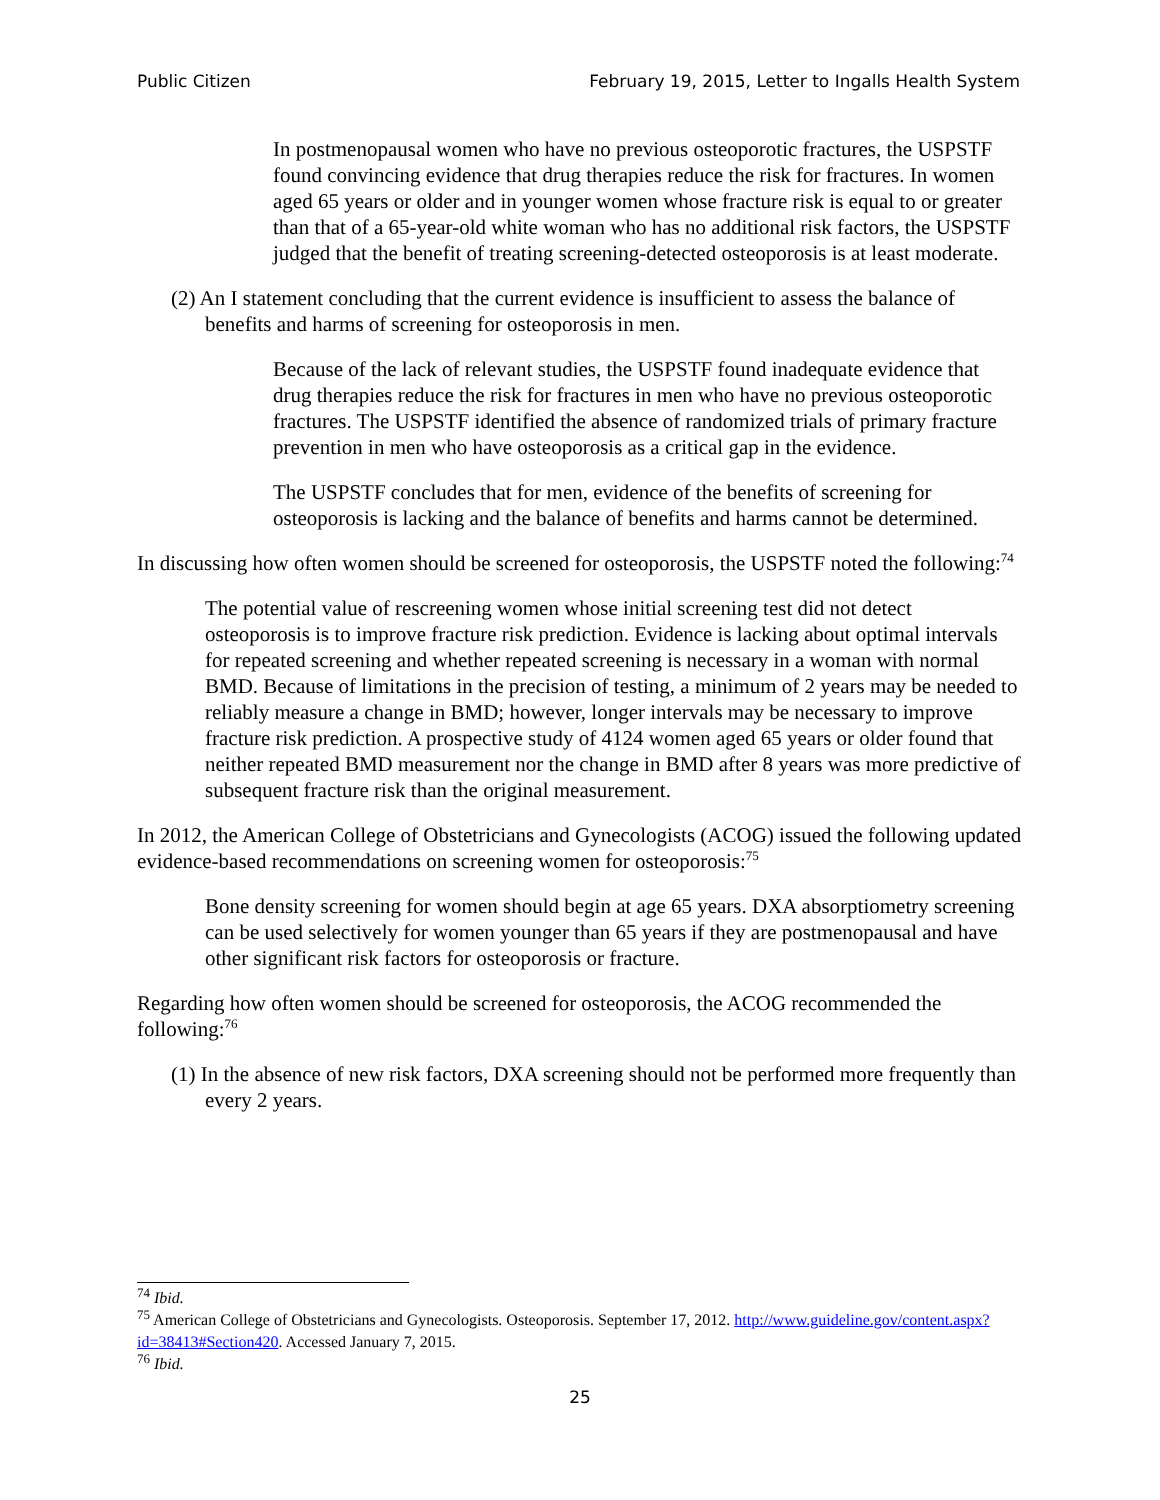Public Citizen February 19, 2015, Letter to Ingalls Health System
In postmenopausal women who have no previous osteoporotic fractures, the USPSTF found convincing evidence that drug therapies reduce the risk for fractures. In women aged 65 years or older and in younger women whose fracture risk is equal to or greater than that of a 65-year-old white woman who has no additional risk factors, the USPSTF judged that the benefit of treating screening-detected osteoporosis is at least moderate.
(2) An I statement concluding that the current evidence is insufficient to assess the balance of benefits and harms of screening for osteoporosis in men.
Because of the lack of relevant studies, the USPSTF found inadequate evidence that drug therapies reduce the risk for fractures in men who have no previous osteoporotic fractures. The USPSTF identified the absence of randomized trials of primary fracture prevention in men who have osteoporosis as a critical gap in the evidence.
The USPSTF concludes that for men, evidence of the benefits of screening for osteoporosis is lacking and the balance of benefits and harms cannot be determined.
In discussing how often women should be screened for osteoporosis, the USPSTF noted the following:<sup>74</sup>
The potential value of rescreening women whose initial screening test did not detect osteoporosis is to improve fracture risk prediction. Evidence is lacking about optimal intervals for repeated screening and whether repeated screening is necessary in a woman with normal BMD. Because of limitations in the precision of testing, a minimum of 2 years may be needed to reliably measure a change in BMD; however, longer intervals may be necessary to improve fracture risk prediction. A prospective study of 4124 women aged 65 years or older found that neither repeated BMD measurement nor the change in BMD after 8 years was more predictive of subsequent fracture risk than the original measurement.
In 2012, the American College of Obstetricians and Gynecologists (ACOG) issued the following updated evidence-based recommendations on screening women for osteoporosis:<sup>75</sup>
Bone density screening for women should begin at age 65 years. DXA absorptiometry screening can be used selectively for women younger than 65 years if they are postmenopausal and have other significant risk factors for osteoporosis or fracture.
Regarding how often women should be screened for osteoporosis, the ACOG recommended the following:<sup>76</sup>
(1) In the absence of new risk factors, DXA screening should not be performed more frequently than every 2 years.
<sup>74</sup> Ibid.
<sup>75</sup> American College of Obstetricians and Gynecologists. Osteoporosis. September 17, 2012. http://www.guideline.gov/content.aspx?id=38413#Section420. Accessed January 7, 2015.
<sup>76</sup> Ibid.
25